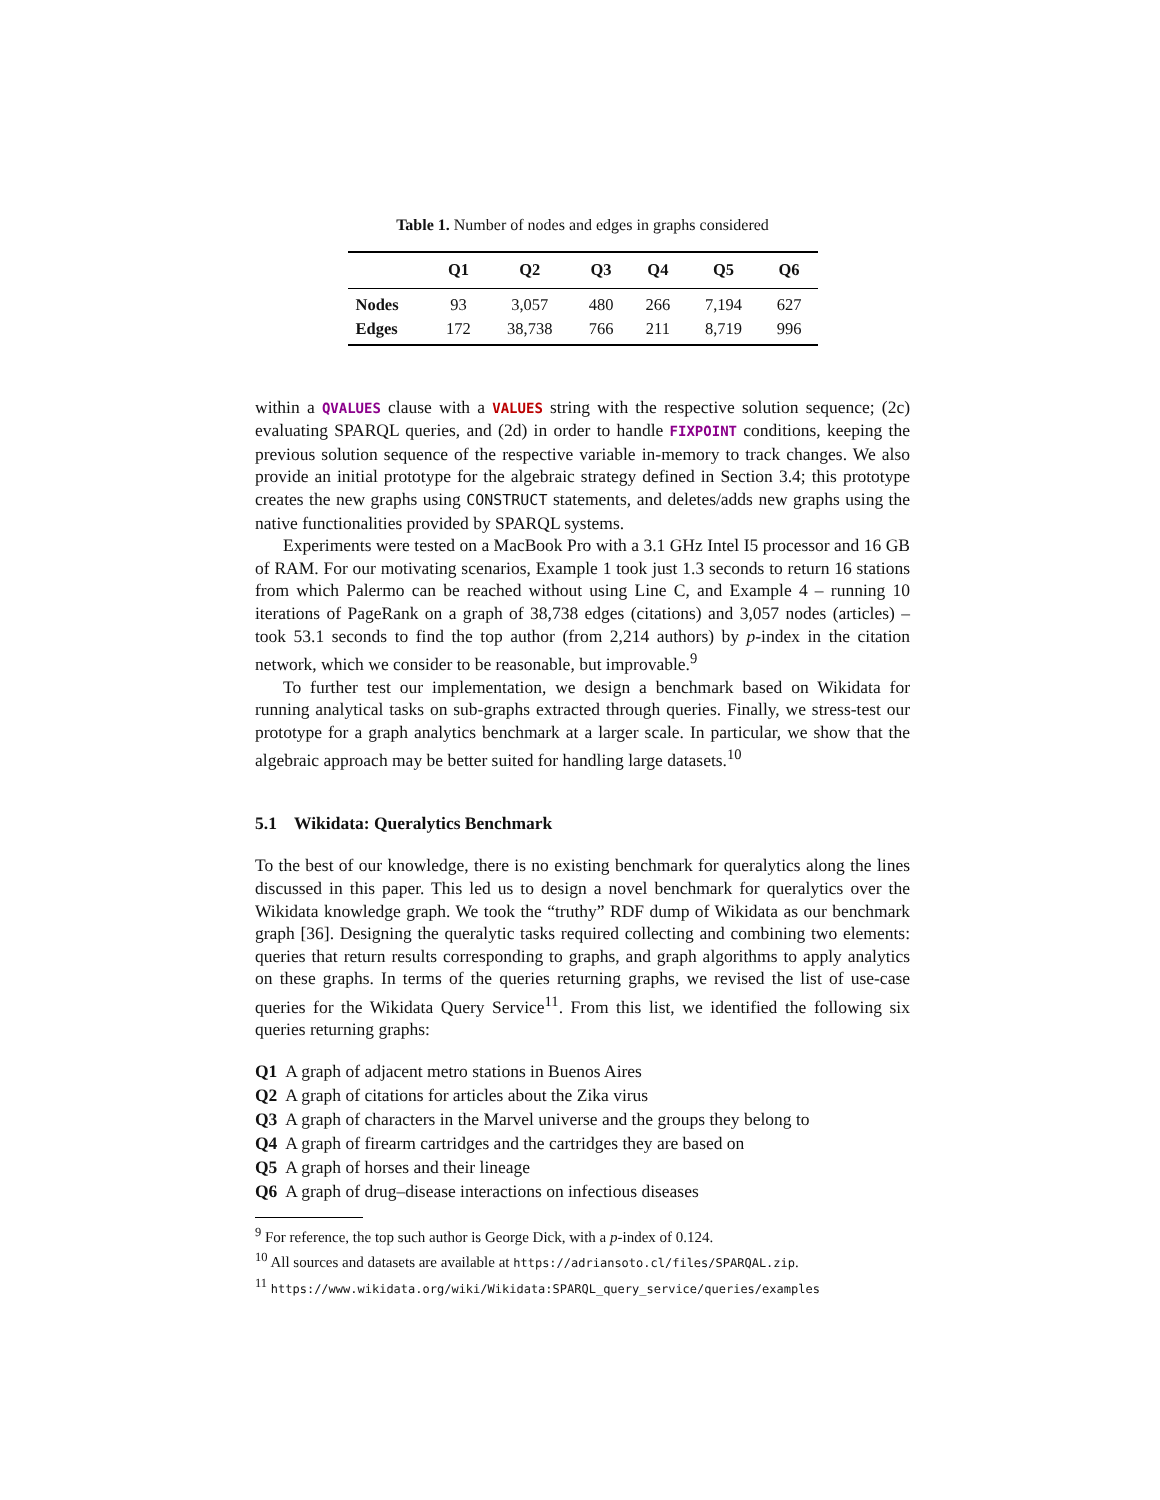Table 1. Number of nodes and edges in graphs considered
| | Q1 | Q2 | Q3 | Q4 | Q5 | Q6 |
| --- | --- | --- | --- | --- | --- | --- |
| Nodes | 93 | 3,057 | 480 | 266 | 7,194 | 627 |
| Edges | 172 | 38,738 | 766 | 211 | 8,719 | 996 |
within a QVALUES clause with a VALUES string with the respective solution sequence; (2c) evaluating SPARQL queries, and (2d) in order to handle FIXPOINT conditions, keeping the previous solution sequence of the respective variable in-memory to track changes. We also provide an initial prototype for the algebraic strategy defined in Section 3.4; this prototype creates the new graphs using CONSTRUCT statements, and deletes/adds new graphs using the native functionalities provided by SPARQL systems.
Experiments were tested on a MacBook Pro with a 3.1 GHz Intel I5 processor and 16 GB of RAM. For our motivating scenarios, Example 1 took just 1.3 seconds to return 16 stations from which Palermo can be reached without using Line C, and Example 4 – running 10 iterations of PageRank on a graph of 38,738 edges (citations) and 3,057 nodes (articles) – took 53.1 seconds to find the top author (from 2,214 authors) by p-index in the citation network, which we consider to be reasonable, but improvable.<sup>9</sup>
To further test our implementation, we design a benchmark based on Wikidata for running analytical tasks on sub-graphs extracted through queries. Finally, we stress-test our prototype for a graph analytics benchmark at a larger scale. In particular, we show that the algebraic approach may be better suited for handling large datasets.<sup>10</sup>
5.1 Wikidata: Queralytics Benchmark
To the best of our knowledge, there is no existing benchmark for queralytics along the lines discussed in this paper. This led us to design a novel benchmark for queralytics over the Wikidata knowledge graph. We took the “truthy” RDF dump of Wikidata as our benchmark graph [36]. Designing the queralytic tasks required collecting and combining two elements: queries that return results corresponding to graphs, and graph algorithms to apply analytics on these graphs. In terms of the queries returning graphs, we revised the list of use-case queries for the Wikidata Query Service<sup>11</sup>. From this list, we identified the following six queries returning graphs:
Q1 A graph of adjacent metro stations in Buenos Aires
Q2 A graph of citations for articles about the Zika virus
Q3 A graph of characters in the Marvel universe and the groups they belong to
Q4 A graph of firearm cartridges and the cartridges they are based on
Q5 A graph of horses and their lineage
Q6 A graph of drug–disease interactions on infectious diseases
<sup>9</sup> For reference, the top such author is George Dick, with a p-index of 0.124.
<sup>10</sup> All sources and datasets are available at https://adriansoto.cl/files/SPARQAL.zip.
<sup>11</sup> https://www.wikidata.org/wiki/Wikidata:SPARQL_query_service/queries/examples